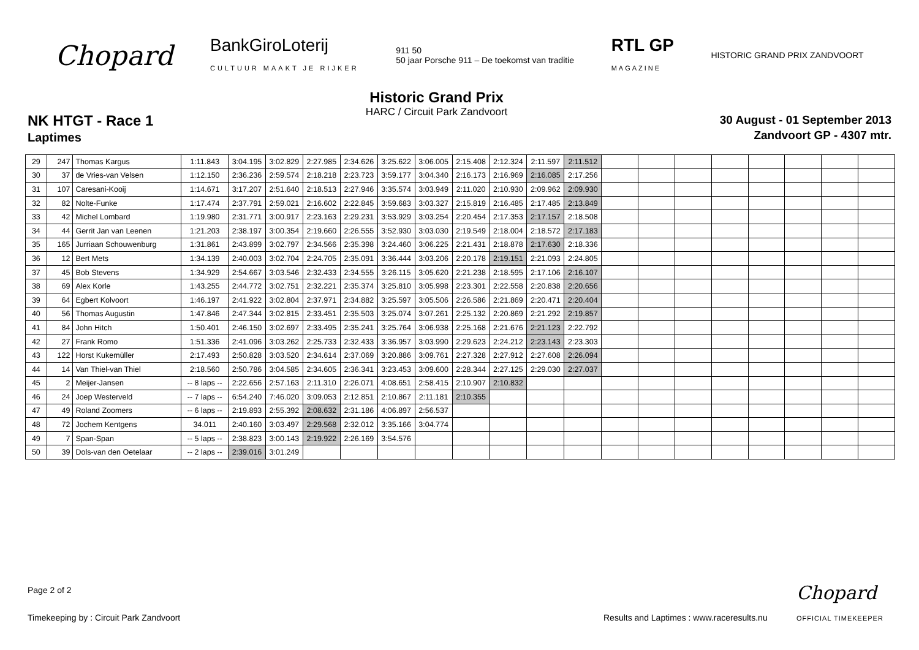Chopard
BankGiroLoterij
CULTUUR MAAKT JE RIJKER
911 50
50 jaar Porsche 911 – De toekomst van traditie
RTL GP
MAGAZINE
HISTORIC GRAND PRIX ZANDVOORT
NK HTGT - Race 1
Laptimes
Historic Grand Prix
HARC / Circuit Park Zandvoort
30 August - 01 September 2013
Zandvoort GP - 4307 mtr.
| 29 | 247 | Thomas Kargus | 1:11.843 | 3:04.195 | 3:02.829 | 2:27.985 | 2:34.626 | 3:25.622 | 3:06.005 | 2:15.408 | 2:12.324 | 2:11.597 | 2:11.512 | | | | | | | | |
| 30 | 37 | de Vries-van Velsen | 1:12.150 | 2:36.236 | 2:59.574 | 2:18.218 | 2:23.723 | 3:59.177 | 3:04.340 | 2:16.173 | 2:16.969 | 2:16.085 | 2:17.256 | | | | | | | | |
| 31 | 107 | Caresani-Kooij | 1:14.671 | 3:17.207 | 2:51.640 | 2:18.513 | 2:27.946 | 3:35.574 | 3:03.949 | 2:11.020 | 2:10.930 | 2:09.962 | 2:09.930 | | | | | | | | |
| 32 | 82 | Nolte-Funke | 1:17.474 | 2:37.791 | 2:59.021 | 2:16.602 | 2:22.845 | 3:59.683 | 3:03.327 | 2:15.819 | 2:16.485 | 2:17.485 | 2:13.849 | | | | | | | | |
| 33 | 42 | Michel Lombard | 1:19.980 | 2:31.771 | 3:00.917 | 2:23.163 | 2:29.231 | 3:53.929 | 3:03.254 | 2:20.454 | 2:17.353 | 2:17.157 | 2:18.508 | | | | | | | | |
| 34 | 44 | Gerrit Jan van Leenen | 1:21.203 | 2:38.197 | 3:00.354 | 2:19.660 | 2:26.555 | 3:52.930 | 3:03.030 | 2:19.549 | 2:18.004 | 2:18.572 | 2:17.183 | | | | | | | | |
| 35 | 165 | Jurriaan Schouwenburg | 1:31.861 | 2:43.899 | 3:02.797 | 2:34.566 | 2:35.398 | 3:24.460 | 3:06.225 | 2:21.431 | 2:18.878 | 2:17.630 | 2:18.336 | | | | | | | | |
| 36 | 12 | Bert Mets | 1:34.139 | 2:40.003 | 3:02.704 | 2:24.705 | 2:35.091 | 3:36.444 | 3:03.206 | 2:20.178 | 2:19.151 | 2:21.093 | 2:24.805 | | | | | | | | |
| 37 | 45 | Bob Stevens | 1:34.929 | 2:54.667 | 3:03.546 | 2:32.433 | 2:34.555 | 3:26.115 | 3:05.620 | 2:21.238 | 2:18.595 | 2:17.106 | 2:16.107 | | | | | | | | |
| 38 | 69 | Alex Korle | 1:43.255 | 2:44.772 | 3:02.751 | 2:32.221 | 2:35.374 | 3:25.810 | 3:05.998 | 2:23.301 | 2:22.558 | 2:20.838 | 2:20.656 | | | | | | | | |
| 39 | 64 | Egbert Kolvoort | 1:46.197 | 2:41.922 | 3:02.804 | 2:37.971 | 2:34.882 | 3:25.597 | 3:05.506 | 2:26.586 | 2:21.869 | 2:20.471 | 2:20.404 | | | | | | | | |
| 40 | 56 | Thomas Augustin | 1:47.846 | 2:47.344 | 3:02.815 | 2:33.451 | 2:35.503 | 3:25.074 | 3:07.261 | 2:25.132 | 2:20.869 | 2:21.292 | 2:19.857 | | | | | | | | |
| 41 | 84 | John Hitch | 1:50.401 | 2:46.150 | 3:02.697 | 2:33.495 | 2:35.241 | 3:25.764 | 3:06.938 | 2:25.168 | 2:21.676 | 2:21.123 | 2:22.792 | | | | | | | | |
| 42 | 27 | Frank Romo | 1:51.336 | 2:41.096 | 3:03.262 | 2:25.733 | 2:32.433 | 3:36.957 | 3:03.990 | 2:29.623 | 2:24.212 | 2:23.143 | 2:23.303 | | | | | | | | |
| 43 | 122 | Horst Kukemüller | 2:17.493 | 2:50.828 | 3:03.520 | 2:34.614 | 2:37.069 | 3:20.886 | 3:09.761 | 2:27.328 | 2:27.912 | 2:27.608 | 2:26.094 | | | | | | | | |
| 44 | 14 | Van Thiel-van Thiel | 2:18.560 | 2:50.786 | 3:04.585 | 2:34.605 | 2:36.341 | 3:23.453 | 3:09.600 | 2:28.344 | 2:27.125 | 2:29.030 | 2:27.037 | | | | | | | | |
| 45 | 2 | Meijer-Jansen | -- 8 laps -- | 2:22.656 | 2:57.163 | 2:11.310 | 2:26.071 | 4:08.651 | 2:58.415 | 2:10.907 | 2:10.832 | | | | | | | | | | |
| 46 | 24 | Joep Westerveld | -- 7 laps -- | 6:54.240 | 7:46.020 | 3:09.053 | 2:12.851 | 2:10.867 | 2:11.181 | 2:10.355 | | | | | | | | | | | |
| 47 | 49 | Roland Zoomers | -- 6 laps -- | 2:19.893 | 2:55.392 | 2:08.632 | 2:31.186 | 4:06.897 | 2:56.537 | | | | | | | | | | | | |
| 48 | 72 | Jochem Kentgens | 34.011 | 2:40.160 | 3:03.497 | 2:29.568 | 2:32.012 | 3:35.166 | 3:04.774 | | | | | | | | | | | | |
| 49 | 7 | Span-Span | -- 5 laps -- | 2:38.823 | 3:00.143 | 2:19.922 | 2:26.169 | 3:54.576 | | | | | | | | | | | | | |
| 50 | 39 | Dols-van den Oetelaar | -- 2 laps -- | 2:39.016 | 3:01.249 | | | | | | | | | | | | | | | | |
Page 2 of 2
Timekeeping by : Circuit Park Zandvoort
Results and Laptimes : www.raceresults.nu
Chopard
OFFICIAL TIMEKEEPER